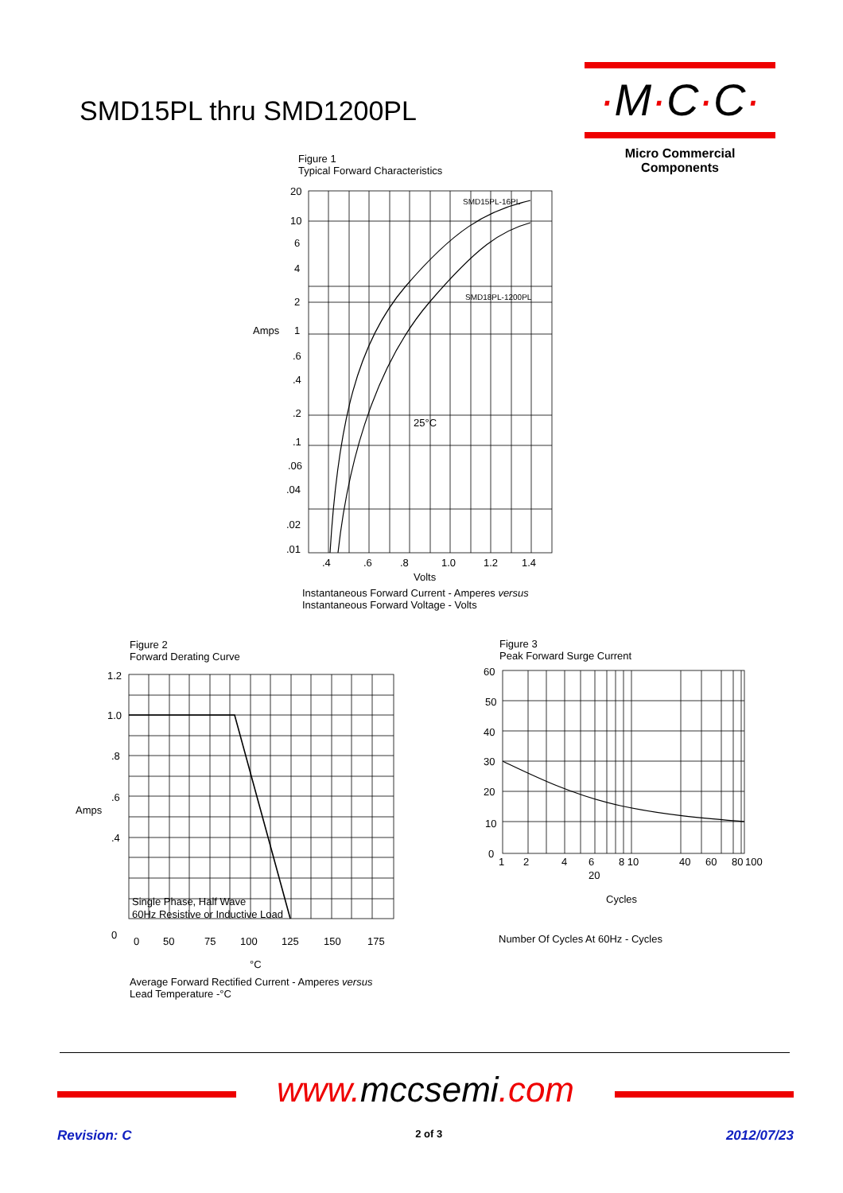SMD15PL thru SMD1200PL
·M·C·C·
Micro Commercial Components
Figure 1
Typical Forward Characteristics
20
10
6
4
2
Amps
1
.6
.4
.2
.1
.06
.04
.02
.01
.4
.6
.8
1.0
1.2
1.4
25°C
SMD15PL-16PL
SMD18PL-1200PL
Volts
Instantaneous Forward Current - Amperes versus
Instantaneous Forward Voltage - Volts
Figure 2
Forward Derating Curve
1.2
1.0
.8
.6
Amps
.4
0
Single Phase, Half Wave
60Hz Resistive or Inductive Load
0
50
75
100
125
150
175
°C
Average Forward Rectified Current - Amperes versus
Lead Temperature -°C
Figure 3
Peak Forward Surge Current
60
50
40
30
20
10
0
1
2
4
6
8 10
40
60
80
100
20
Cycles
Number Of Cycles At 60Hz - Cycles
www. mccsemi.com
Revision: C 2 of 3 2012/07/23